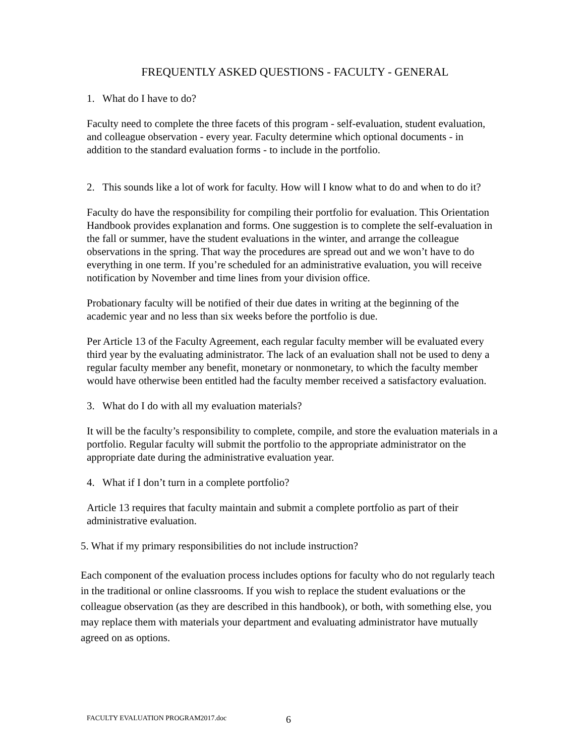FREQUENTLY ASKED QUESTIONS - FACULTY - GENERAL
1. What do I have to do?
Faculty need to complete the three facets of this program - self-evaluation, student evaluation, and colleague observation - every year. Faculty determine which optional documents - in addition to the standard evaluation forms - to include in the portfolio.
2. This sounds like a lot of work for faculty. How will I know what to do and when to do it?
Faculty do have the responsibility for compiling their portfolio for evaluation. This Orientation Handbook provides explanation and forms. One suggestion is to complete the self-evaluation in the fall or summer, have the student evaluations in the winter, and arrange the colleague observations in the spring. That way the procedures are spread out and we won’t have to do everything in one term. If you’re scheduled for an administrative evaluation, you will receive notification by November and time lines from your division office.
Probationary faculty will be notified of their due dates in writing at the beginning of the academic year and no less than six weeks before the portfolio is due.
Per Article 13 of the Faculty Agreement, each regular faculty member will be evaluated every third year by the evaluating administrator. The lack of an evaluation shall not be used to deny a regular faculty member any benefit, monetary or nonmonetary, to which the faculty member would have otherwise been entitled had the faculty member received a satisfactory evaluation.
3. What do I do with all my evaluation materials?
It will be the faculty’s responsibility to complete, compile, and store the evaluation materials in a portfolio. Regular faculty will submit the portfolio to the appropriate administrator on the appropriate date during the administrative evaluation year.
4. What if I don’t turn in a complete portfolio?
Article 13 requires that faculty maintain and submit a complete portfolio as part of their administrative evaluation.
5. What if my primary responsibilities do not include instruction?
Each component of the evaluation process includes options for faculty who do not regularly teach in the traditional or online classrooms. If you wish to replace the student evaluations or the colleague observation (as they are described in this handbook), or both, with something else, you may replace them with materials your department and evaluating administrator have mutually agreed on as options.
FACULTY EVALUATION PROGRAM2017.doc
6